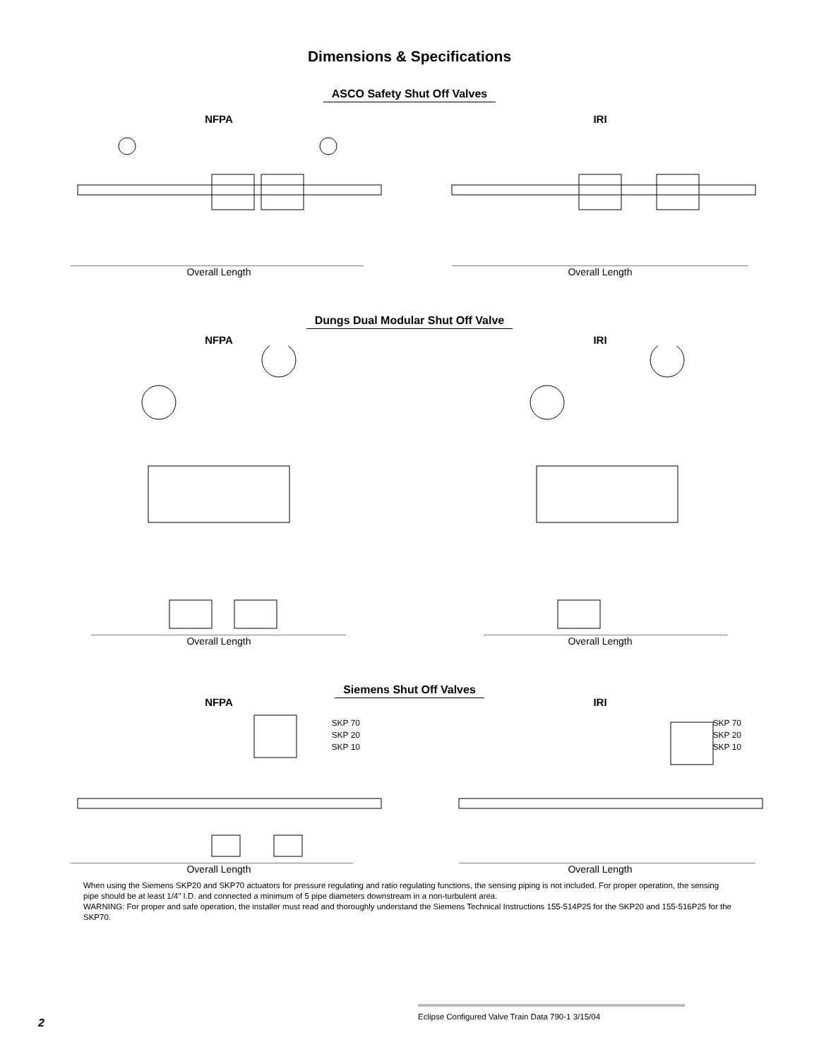Dimensions & Specifications
ASCO Safety Shut Off Valves
NFPA
Overall Length
IRI
Overall Length
Dungs Dual Modular Shut Off Valve
NFPA
Overall Length
IRI
Overall Length
Siemens Shut Off Valves
NFPA
SKP 70
SKP 20
SKP 10
Overall Length
IRI
SKP 70
SKP 20
SKP 10
Overall Length
When using the Siemens SKP20 and SKP70 actuators for pressure regulating and ratio regulating functions, the sensing piping is not included. For proper operation, the sensing pipe should be at least 1/4" I.D. and connected a minimum of 5 pipe diameters downstream in a non-turbulent area.
WARNING: For proper and safe operation, the installer must read and thoroughly understand the Siemens Technical Instructions 155-514P25 for the SKP20 and 155-516P25 for the SKP70.
Eclipse Configured Valve Train Data 790-1 3/15/04
2